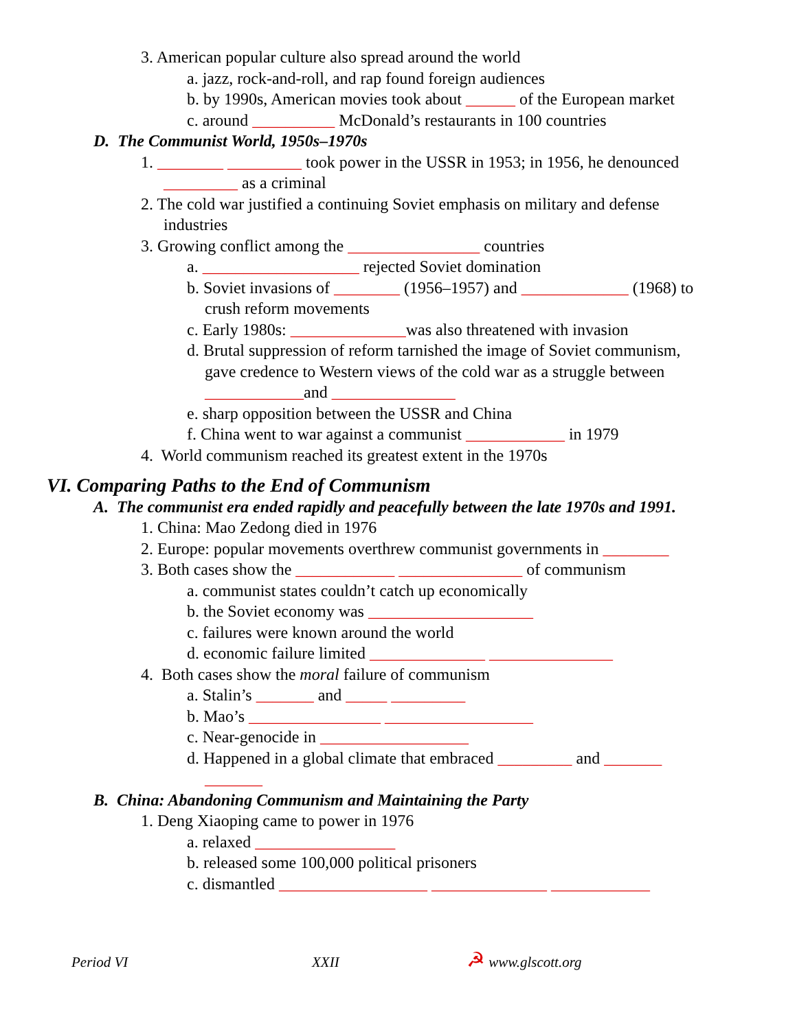3. American popular culture also spread around the world
a. jazz, rock-and-roll, and rap found foreign audiences
b. by 1990s, American movies took about ______ of the European market
c. around __________ McDonald’s restaurants in 100 countries
D. The Communist World, 1950s–1970s
1. ________ _________ took power in the USSR in 1953; in 1956, he denounced
_________ as a criminal
2. The cold war justified a continuing Soviet emphasis on military and defense
industries
3. Growing conflict among the ________________ countries
a. ___________________ rejected Soviet domination
b. Soviet invasions of ________ (1956–1957) and _____________ (1968) to
crush reform movements
c. Early 1980s: ______________was also threatened with invasion
d. Brutal suppression of reform tarnished the image of Soviet communism,
gave credence to Western views of the cold war as a struggle between
____________and _______________
e. sharp opposition between the USSR and China
f. China went to war against a communist ____________ in 1979
4. World communism reached its greatest extent in the 1970s
VI. Comparing Paths to the End of Communism
A. The communist era ended rapidly and peacefully between the late 1970s and 1991.
1. China: Mao Zedong died in 1976
2. Europe: popular movements overthrew communist governments in ________
3. Both cases show the ____________ _______________ of communism
a. communist states couldn’t catch up economically
b. the Soviet economy was ____________________
c. failures were known around the world
d. economic failure limited ______________ _______________
4. Both cases show the moral failure of communism
a. Stalin’s _______ and _____ _________
b. Mao’s ________________ __________________
c. Near-genocide in __________________
d. Happened in a global climate that embraced _________ and _______
_______
B. China: Abandoning Communism and Maintaining the Party
1. Deng Xiaoping came to power in 1976
a. relaxed _________________
b. released some 100,000 political prisoners
c. dismantled __________________ ______________ ____________
Period VI XXII ☭ www.glscott.org